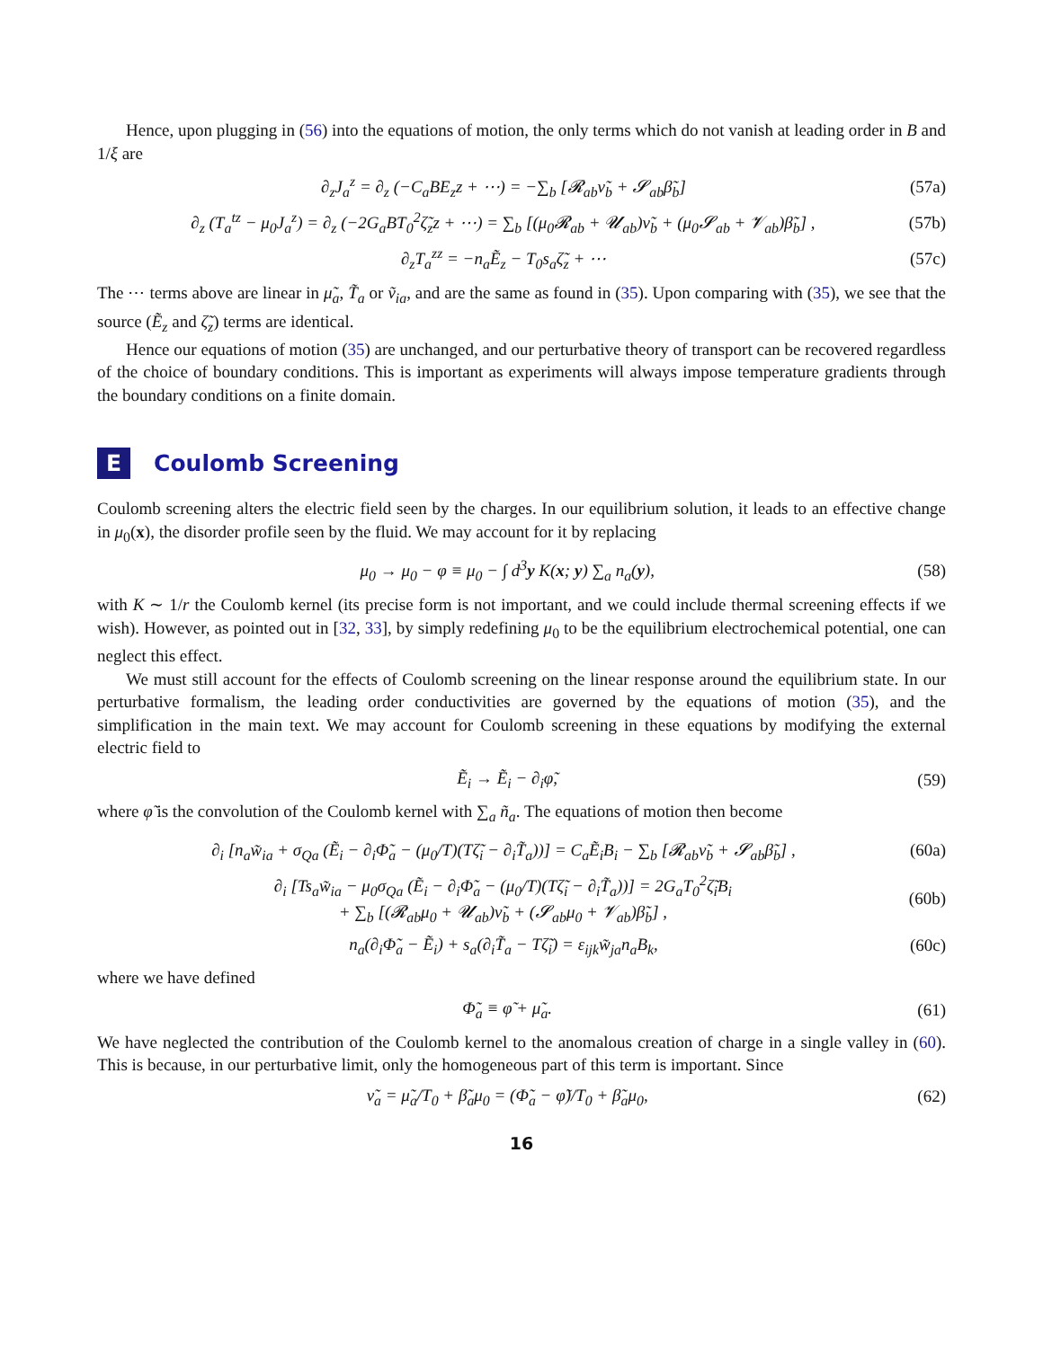Hence, upon plugging in (56) into the equations of motion, the only terms which do not vanish at leading order in B and 1/ξ are
∂<sub>z</sub>J<sub>a</sub><sup>z</sup> = ∂<sub>z</sub> (−C<sub>a</sub>BE<sub>z</sub>z + ⋯) = −∑<sub>b</sub> [𝓡<sub>ab</sub>ν̃<sub>b</sub> + 𝓢<sub>ab</sub>β̃<sub>b</sub>] (57a)
∂<sub>z</sub> (T<sub>a</sub><sup>tz</sup> − μ<sub>0</sub>J<sub>a</sub><sup>z</sup>) = ∂<sub>z</sub> (−2G<sub>a</sub>BT<sub>0</sub><sup>2</sup>ζ̃<sub>z</sub>z + ⋯) = ∑<sub>b</sub> [(μ<sub>0</sub>𝓡<sub>ab</sub> + 𝓤<sub>ab</sub>)ν̃<sub>b</sub> + (μ<sub>0</sub>𝓢<sub>ab</sub> + 𝓥<sub>ab</sub>)β̃<sub>b</sub>] , (57b)
∂<sub>z</sub>T<sub>a</sub><sup>zz</sup> = −n<sub>a</sub>Ẽ<sub>z</sub> − T<sub>0</sub>s<sub>a</sub>ζ̃<sub>z</sub> + ⋯ (57c)
The ⋯ terms above are linear in μ̃<sub>a</sub>, T̃<sub>a</sub> or ṽ<sub>ia</sub>, and are the same as found in (35). Upon comparing with (35), we see that the source (Ẽ<sub>z</sub> and ζ̃<sub>z</sub>) terms are identical.
Hence our equations of motion (35) are unchanged, and our perturbative theory of transport can be recovered regardless of the choice of boundary conditions. This is important as experiments will always impose temperature gradients through the boundary conditions on a finite domain.
E Coulomb Screening
Coulomb screening alters the electric field seen by the charges. In our equilibrium solution, it leads to an effective change in μ<sub>0</sub>(x), the disorder profile seen by the fluid. We may account for it by replacing
μ<sub>0</sub> → μ<sub>0</sub> − φ ≡ μ<sub>0</sub> − ∫ d<sup>3</sup>y K(x; y) ∑<sub>a</sub> n<sub>a</sub>(y), (58)
with K ∼ 1/r the Coulomb kernel (its precise form is not important, and we could include thermal screening effects if we wish). However, as pointed out in [32, 33], by simply redefining μ<sub>0</sub> to be the equilibrium electrochemical potential, one can neglect this effect.
We must still account for the effects of Coulomb screening on the linear response around the equilibrium state. In our perturbative formalism, the leading order conductivities are governed by the equations of motion (35), and the simplification in the main text. We may account for Coulomb screening in these equations by modifying the external electric field to
Ẽ<sub>i</sub> → Ẽ<sub>i</sub> − ∂<sub>i</sub>φ̃, (59)
where φ̃ is the convolution of the Coulomb kernel with ∑<sub>a</sub> ñ<sub>a</sub>. The equations of motion then become
∂<sub>i</sub> [n<sub>a</sub>w̃<sub>ia</sub> + σ<sub>Qa</sub> (Ẽ<sub>i</sub> − ∂<sub>i</sub>Φ̃<sub>a</sub> − (μ<sub>0</sub>/T)(Tζ̃<sub>i</sub> − ∂<sub>i</sub>T̃<sub>a</sub>))] = C<sub>a</sub>Ẽ<sub>i</sub>B<sub>i</sub> − ∑<sub>b</sub> [𝓡<sub>ab</sub>ν̃<sub>b</sub> + 𝓢<sub>ab</sub>β̃<sub>b</sub>] , (60a)
∂<sub>i</sub> [Ts<sub>a</sub>w̃<sub>ia</sub> − μ<sub>0</sub>σ<sub>Qa</sub> (Ẽ<sub>i</sub> − ∂<sub>i</sub>Φ̃<sub>a</sub> − (μ<sub>0</sub>/T)(Tζ̃<sub>i</sub> − ∂<sub>i</sub>T̃<sub>a</sub>))] = 2G<sub>a</sub>T<sub>0</sub><sup>2</sup>ζ̃<sub>i</sub>B<sub>i</sub>
+ ∑<sub>b</sub> [(𝓡<sub>ab</sub>μ<sub>0</sub> + 𝓤<sub>ab</sub>)ν̃<sub>b</sub> + (𝓢<sub>ab</sub>μ<sub>0</sub> + 𝓥<sub>ab</sub>)β̃<sub>b</sub>] , (60b)
n<sub>a</sub>(∂<sub>i</sub>Φ̃<sub>a</sub> − Ẽ<sub>i</sub>) + s<sub>a</sub>(∂<sub>i</sub>T̃<sub>a</sub> − Tζ̃<sub>i</sub>) = ε<sub>ijk</sub>w̃<sub>ja</sub>n<sub>a</sub>B<sub>k</sub>, (60c)
where we have defined
Φ̃<sub>a</sub> ≡ φ̃ + μ̃<sub>a</sub>. (61)
We have neglected the contribution of the Coulomb kernel to the anomalous creation of charge in a single valley in (60). This is because, in our perturbative limit, only the homogeneous part of this term is important. Since
ν̃<sub>a</sub> = μ̃<sub>a</sub>/T<sub>0</sub> + β̃<sub>a</sub>μ<sub>0</sub> = (Φ̃<sub>a</sub> − φ̃)/T<sub>0</sub> + β̃<sub>a</sub>μ<sub>0</sub>, (62)
16